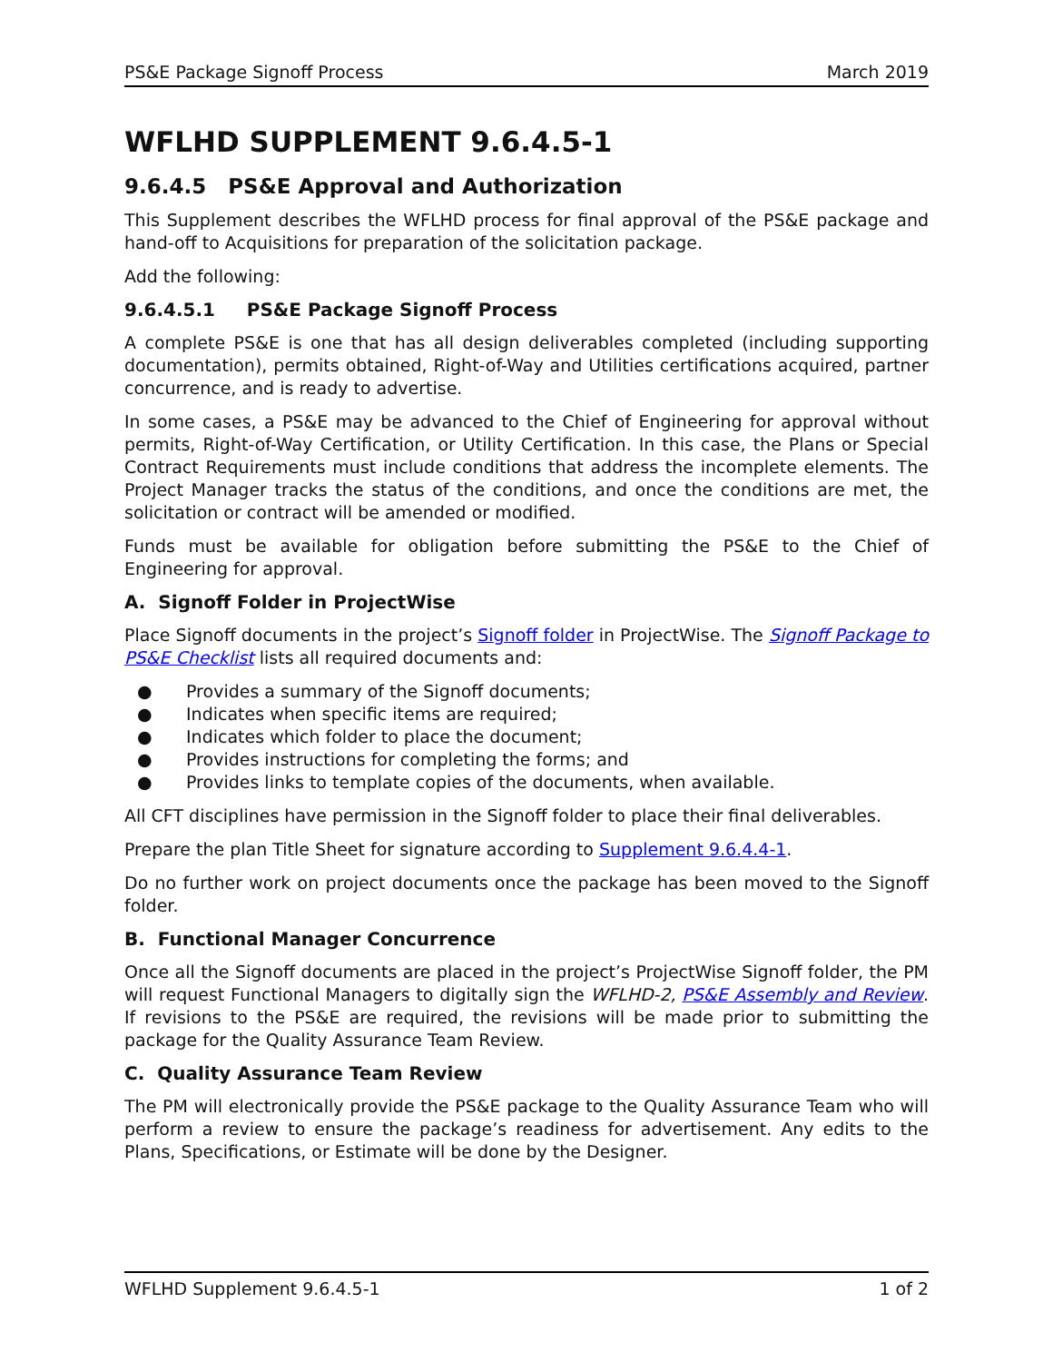PS&E Package Signoff Process March 2019
WFLHD SUPPLEMENT 9.6.4.5-1
9.6.4.5 PS&E Approval and Authorization
This Supplement describes the WFLHD process for final approval of the PS&E package and hand-off to Acquisitions for preparation of the solicitation package.
Add the following:
9.6.4.5.1 PS&E Package Signoff Process
A complete PS&E is one that has all design deliverables completed (including supporting documentation), permits obtained, Right-of-Way and Utilities certifications acquired, partner concurrence, and is ready to advertise.
In some cases, a PS&E may be advanced to the Chief of Engineering for approval without permits, Right-of-Way Certification, or Utility Certification. In this case, the Plans or Special Contract Requirements must include conditions that address the incomplete elements. The Project Manager tracks the status of the conditions, and once the conditions are met, the solicitation or contract will be amended or modified.
Funds must be available for obligation before submitting the PS&E to the Chief of Engineering for approval.
A. Signoff Folder in ProjectWise
Place Signoff documents in the project’s Signoff folder in ProjectWise. The Signoff Package to PS&E Checklist lists all required documents and:
● Provides a summary of the Signoff documents;
● Indicates when specific items are required;
● Indicates which folder to place the document;
● Provides instructions for completing the forms; and
● Provides links to template copies of the documents, when available.
All CFT disciplines have permission in the Signoff folder to place their final deliverables.
Prepare the plan Title Sheet for signature according to Supplement 9.6.4.4-1.
Do no further work on project documents once the package has been moved to the Signoff folder.
B. Functional Manager Concurrence
Once all the Signoff documents are placed in the project’s ProjectWise Signoff folder, the PM will request Functional Managers to digitally sign the WFLHD-2, PS&E Assembly and Review. If revisions to the PS&E are required, the revisions will be made prior to submitting the package for the Quality Assurance Team Review.
C. Quality Assurance Team Review
The PM will electronically provide the PS&E package to the Quality Assurance Team who will perform a review to ensure the package’s readiness for advertisement. Any edits to the Plans, Specifications, or Estimate will be done by the Designer.
WFLHD Supplement 9.6.4.5-1 1 of 2